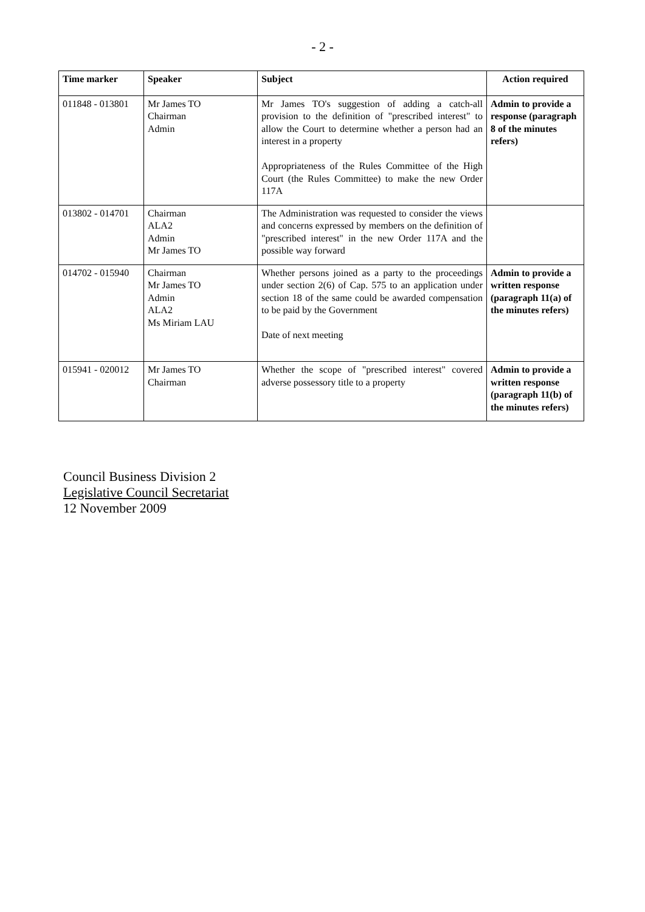- 2 -
| Time marker | Speaker | Subject | Action required |
| --- | --- | --- | --- |
| 011848 - 013801 | Mr James TO Chairman Admin | Mr James TO's suggestion of adding a catch-all provision to the definition of "prescribed interest" to allow the Court to determine whether a person had an interest in a property Appropriateness of the Rules Committee of the High Court (the Rules Committee) to make the new Order 117A | Admin to provide a response (paragraph 8 of the minutes refers) |
| 013802 - 014701 | Chairman ALA2 Admin Mr James TO | The Administration was requested to consider the views and concerns expressed by members on the definition of "prescribed interest" in the new Order 117A and the possible way forward | |
| 014702 - 015940 | Chairman Mr James TO Admin ALA2 Ms Miriam LAU | Whether persons joined as a party to the proceedings under section 2(6) of Cap. 575 to an application under section 18 of the same could be awarded compensation to be paid by the Government Date of next meeting | Admin to provide a written response (paragraph 11(a) of the minutes refers) |
| 015941 - 020012 | Mr James TO Chairman | Whether the scope of "prescribed interest" covered adverse possessory title to a property | Admin to provide a written response (paragraph 11(b) of the minutes refers) |
Council Business Division 2
Legislative Council Secretariat
12 November 2009